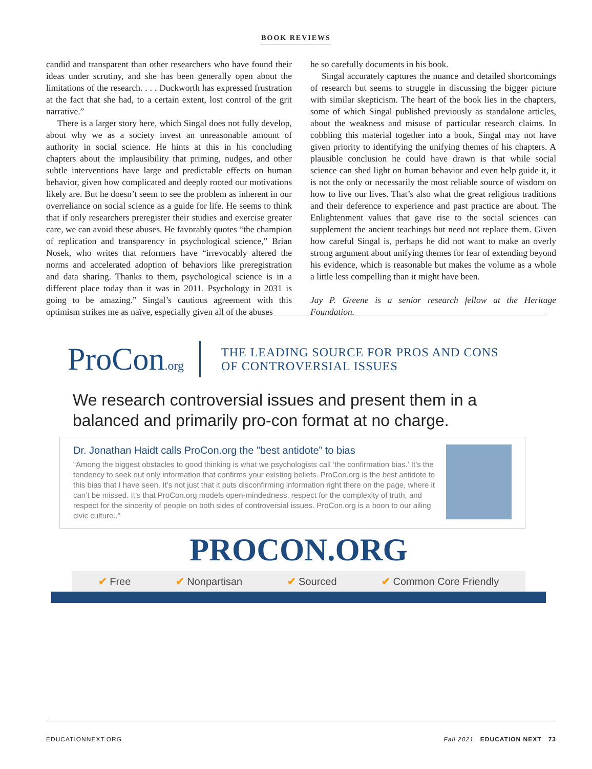BOOK REVIEWS
candid and transparent than other researchers who have found their ideas under scrutiny, and she has been generally open about the limitations of the research. . . . Duckworth has expressed frustration at the fact that she had, to a certain extent, lost control of the grit narrative.”
There is a larger story here, which Singal does not fully develop, about why we as a society invest an unreasonable amount of authority in social science. He hints at this in his concluding chapters about the implausibility that priming, nudges, and other subtle interventions have large and predictable effects on human behavior, given how complicated and deeply rooted our motivations likely are. But he doesn’t seem to see the problem as inherent in our overreliance on social science as a guide for life. He seems to think that if only researchers preregister their studies and exercise greater care, we can avoid these abuses. He favorably quotes “the champion of replication and transparency in psychological science,” Brian Nosek, who writes that reformers have “irrevocably altered the norms and accelerated adoption of behaviors like preregistration and data sharing. Thanks to them, psychological science is in a different place today than it was in 2011. Psychology in 2031 is going to be amazing.” Singal’s cautious agreement with this optimism strikes me as naïve, especially given all of the abuses
he so carefully documents in his book.
Singal accurately captures the nuance and detailed shortcomings of research but seems to struggle in discussing the bigger picture with similar skepticism. The heart of the book lies in the chapters, some of which Singal published previously as standalone articles, about the weakness and misuse of particular research claims. In cobbling this material together into a book, Singal may not have given priority to identifying the unifying themes of his chapters. A plausible conclusion he could have drawn is that while social science can shed light on human behavior and even help guide it, it is not the only or necessarily the most reliable source of wisdom on how to live our lives. That’s also what the great religious traditions and their deference to experience and past practice are about. The Enlightenment values that gave rise to the social sciences can supplement the ancient teachings but need not replace them. Given how careful Singal is, perhaps he did not want to make an overly strong argument about unifying themes for fear of extending beyond his evidence, which is reasonable but makes the volume as a whole a little less compelling than it might have been.
Jay P. Greene is a senior research fellow at the Heritage Foundation.
Education reform has suffered from a cultlike devotion to claims generated by social science, ignoring the glaring weakness of most of the research.
ProCon.org
THE LEADING SOURCE FOR PROS AND CONS
OF CONTROVERSIAL ISSUES
We research controversial issues and present them in a balanced and primarily pro-con format at no charge.
Dr. Jonathan Haidt calls ProCon.org the "best antidote” to bias
“Among the biggest obstacles to good thinking is what we psychologists call ‘the confirmation bias.’ It’s the tendency to seek out only information that confirms your existing beliefs. ProCon.org is the best antidote to this bias that I have seen. It’s not just that it puts disconfirming information right there on the page, where it can’t be missed. It’s that ProCon.org models open-mindedness, respect for the complexity of truth, and respect for the sincerity of people on both sides of controversial issues. ProCon.org is a boon to our ailing civic culture.."
PROCON.ORG
✔ Free ✔ Nonpartisan ✔ Sourced ✔ Common Core Friendly
EDUCATIONNEXT.ORG Fall 2021 EDUCATION NEXT 73